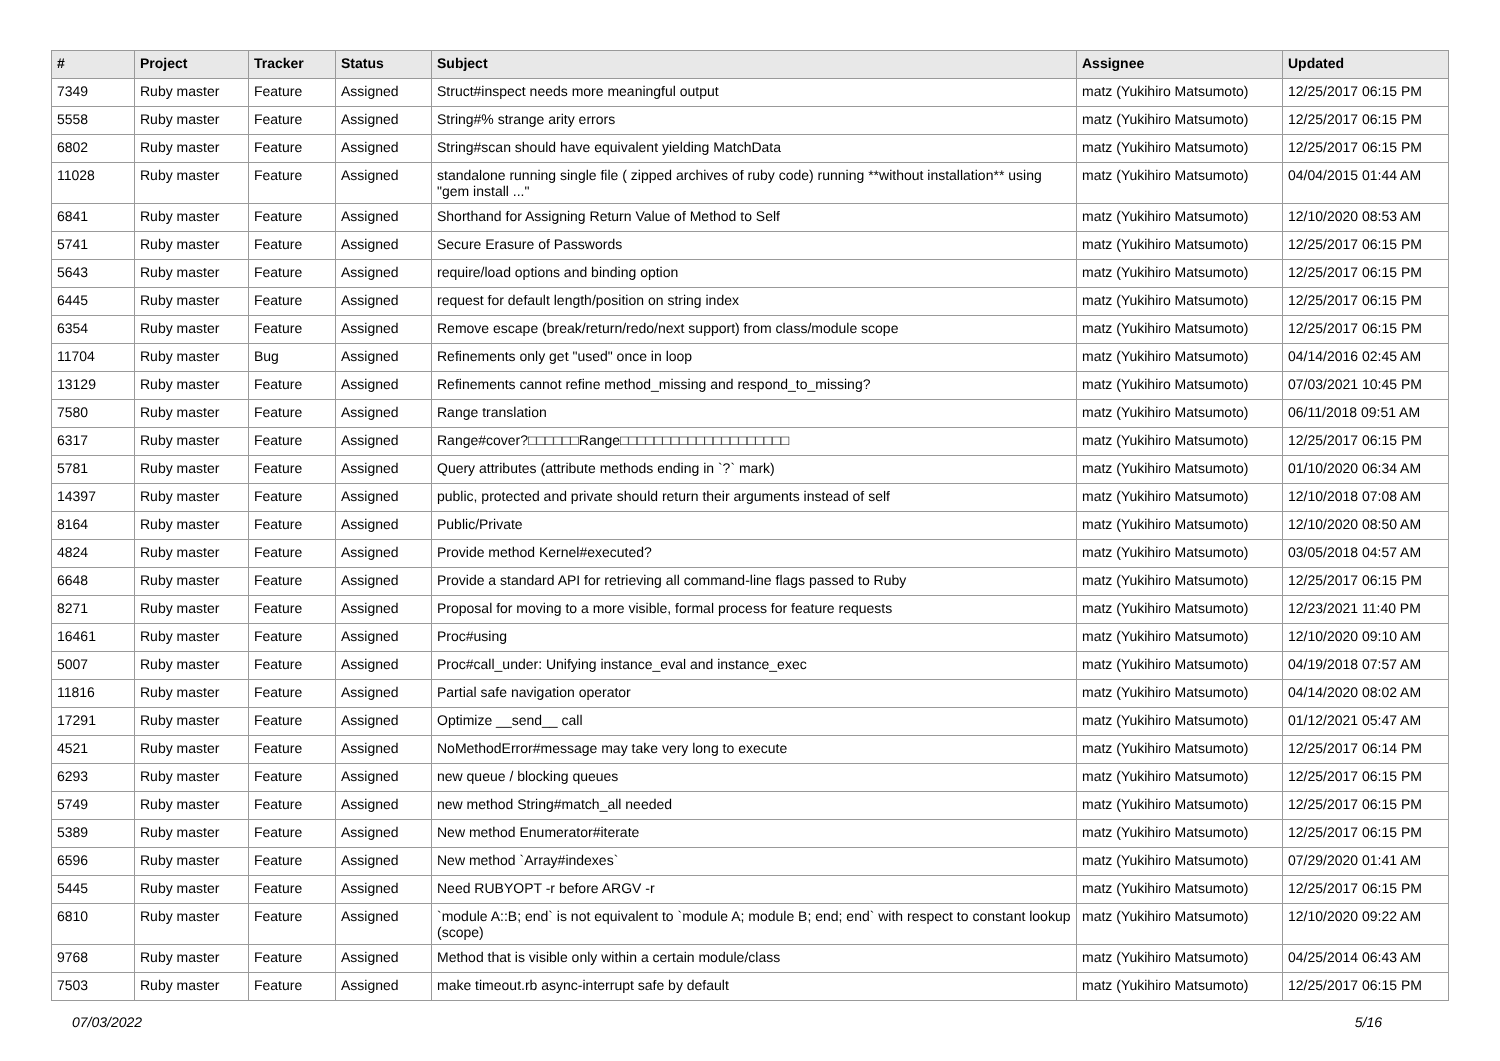| # | Project | Tracker | Status | Subject | Assignee | Updated |
| --- | --- | --- | --- | --- | --- | --- |
| 7349 | Ruby master | Feature | Assigned | Struct#inspect needs more meaningful output | matz (Yukihiro Matsumoto) | 12/25/2017 06:15 PM |
| 5558 | Ruby master | Feature | Assigned | String#% strange arity errors | matz (Yukihiro Matsumoto) | 12/25/2017 06:15 PM |
| 6802 | Ruby master | Feature | Assigned | String#scan should have equivalent yielding MatchData | matz (Yukihiro Matsumoto) | 12/25/2017 06:15 PM |
| 11028 | Ruby master | Feature | Assigned | standalone running single file ( zipped archives of ruby code) running **without installation** using "gem install ..." | matz (Yukihiro Matsumoto) | 04/04/2015 01:44 AM |
| 6841 | Ruby master | Feature | Assigned | Shorthand for Assigning Return Value of Method to Self | matz (Yukihiro Matsumoto) | 12/10/2020 08:53 AM |
| 5741 | Ruby master | Feature | Assigned | Secure Erasure of Passwords | matz (Yukihiro Matsumoto) | 12/25/2017 06:15 PM |
| 5643 | Ruby master | Feature | Assigned | require/load options and binding option | matz (Yukihiro Matsumoto) | 12/25/2017 06:15 PM |
| 6445 | Ruby master | Feature | Assigned | request for default length/position on string index | matz (Yukihiro Matsumoto) | 12/25/2017 06:15 PM |
| 6354 | Ruby master | Feature | Assigned | Remove escape (break/return/redo/next support) from class/module scope | matz (Yukihiro Matsumoto) | 12/25/2017 06:15 PM |
| 11704 | Ruby master | Bug | Assigned | Refinements only get "used" once in loop | matz (Yukihiro Matsumoto) | 04/14/2016 02:45 AM |
| 13129 | Ruby master | Feature | Assigned | Refinements cannot refine method_missing and respond_to_missing? | matz (Yukihiro Matsumoto) | 07/03/2021 10:45 PM |
| 7580 | Ruby master | Feature | Assigned | Range translation | matz (Yukihiro Matsumoto) | 06/11/2018 09:51 AM |
| 6317 | Ruby master | Feature | Assigned | Range#cover?□□□□□□Range□□□□□□□□□□□□□□□□□□□□ | matz (Yukihiro Matsumoto) | 12/25/2017 06:15 PM |
| 5781 | Ruby master | Feature | Assigned | Query attributes (attribute methods ending in `?` mark) | matz (Yukihiro Matsumoto) | 01/10/2020 06:34 AM |
| 14397 | Ruby master | Feature | Assigned | public, protected and private should return their arguments instead of self | matz (Yukihiro Matsumoto) | 12/10/2018 07:08 AM |
| 8164 | Ruby master | Feature | Assigned | Public/Private | matz (Yukihiro Matsumoto) | 12/10/2020 08:50 AM |
| 4824 | Ruby master | Feature | Assigned | Provide method Kernel#executed? | matz (Yukihiro Matsumoto) | 03/05/2018 04:57 AM |
| 6648 | Ruby master | Feature | Assigned | Provide a standard API for retrieving all command-line flags passed to Ruby | matz (Yukihiro Matsumoto) | 12/25/2017 06:15 PM |
| 8271 | Ruby master | Feature | Assigned | Proposal for moving to a more visible, formal process for feature requests | matz (Yukihiro Matsumoto) | 12/23/2021 11:40 PM |
| 16461 | Ruby master | Feature | Assigned | Proc#using | matz (Yukihiro Matsumoto) | 12/10/2020 09:10 AM |
| 5007 | Ruby master | Feature | Assigned | Proc#call_under: Unifying instance_eval and instance_exec | matz (Yukihiro Matsumoto) | 04/19/2018 07:57 AM |
| 11816 | Ruby master | Feature | Assigned | Partial safe navigation operator | matz (Yukihiro Matsumoto) | 04/14/2020 08:02 AM |
| 17291 | Ruby master | Feature | Assigned | Optimize __send__ call | matz (Yukihiro Matsumoto) | 01/12/2021 05:47 AM |
| 4521 | Ruby master | Feature | Assigned | NoMethodError#message may take very long to execute | matz (Yukihiro Matsumoto) | 12/25/2017 06:14 PM |
| 6293 | Ruby master | Feature | Assigned | new queue / blocking queues | matz (Yukihiro Matsumoto) | 12/25/2017 06:15 PM |
| 5749 | Ruby master | Feature | Assigned | new method String#match_all needed | matz (Yukihiro Matsumoto) | 12/25/2017 06:15 PM |
| 5389 | Ruby master | Feature | Assigned | New method Enumerator#iterate | matz (Yukihiro Matsumoto) | 12/25/2017 06:15 PM |
| 6596 | Ruby master | Feature | Assigned | New method `Array#indexes` | matz (Yukihiro Matsumoto) | 07/29/2020 01:41 AM |
| 5445 | Ruby master | Feature | Assigned | Need RUBYOPT -r before ARGV -r | matz (Yukihiro Matsumoto) | 12/25/2017 06:15 PM |
| 6810 | Ruby master | Feature | Assigned | `module A::B; end` is not equivalent to `module A; module B; end; end` with respect to constant lookup (scope) | matz (Yukihiro Matsumoto) | 12/10/2020 09:22 AM |
| 9768 | Ruby master | Feature | Assigned | Method that is visible only within a certain module/class | matz (Yukihiro Matsumoto) | 04/25/2014 06:43 AM |
| 7503 | Ruby master | Feature | Assigned | make timeout.rb async-interrupt safe by default | matz (Yukihiro Matsumoto) | 12/25/2017 06:15 PM |
07/03/2022 5/16